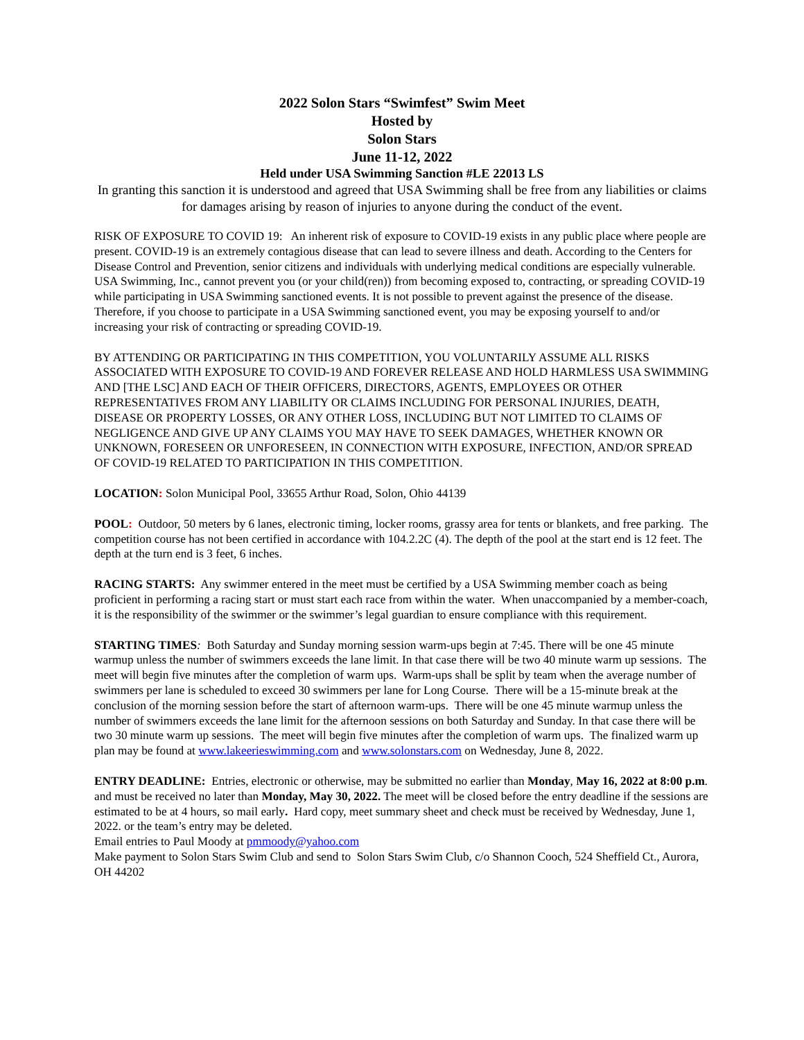2022 Solon Stars “Swimfest” Swim Meet
Hosted by
Solon Stars
June 11-12, 2022
Held under USA Swimming Sanction #LE 22013 LS
In granting this sanction it is understood and agreed that USA Swimming shall be free from any liabilities or claims for damages arising by reason of injuries to anyone during the conduct of the event.
RISK OF EXPOSURE TO COVID 19: An inherent risk of exposure to COVID-19 exists in any public place where people are present. COVID-19 is an extremely contagious disease that can lead to severe illness and death. According to the Centers for Disease Control and Prevention, senior citizens and individuals with underlying medical conditions are especially vulnerable.
USA Swimming, Inc., cannot prevent you (or your child(ren)) from becoming exposed to, contracting, or spreading COVID-19 while participating in USA Swimming sanctioned events. It is not possible to prevent against the presence of the disease. Therefore, if you choose to participate in a USA Swimming sanctioned event, you may be exposing yourself to and/or increasing your risk of contracting or spreading COVID-19.
BY ATTENDING OR PARTICIPATING IN THIS COMPETITION, YOU VOLUNTARILY ASSUME ALL RISKS ASSOCIATED WITH EXPOSURE TO COVID-19 AND FOREVER RELEASE AND HOLD HARMLESS USA SWIMMING AND [THE LSC] AND EACH OF THEIR OFFICERS, DIRECTORS, AGENTS, EMPLOYEES OR OTHER REPRESENTATIVES FROM ANY LIABILITY OR CLAIMS INCLUDING FOR PERSONAL INJURIES, DEATH, DISEASE OR PROPERTY LOSSES, OR ANY OTHER LOSS, INCLUDING BUT NOT LIMITED TO CLAIMS OF NEGLIGENCE AND GIVE UP ANY CLAIMS YOU MAY HAVE TO SEEK DAMAGES, WHETHER KNOWN OR UNKNOWN, FORESEEN OR UNFORESEEN, IN CONNECTION WITH EXPOSURE, INFECTION, AND/OR SPREAD OF COVID-19 RELATED TO PARTICIPATION IN THIS COMPETITION.
LOCATION: Solon Municipal Pool, 33655 Arthur Road, Solon, Ohio 44139
POOL: Outdoor, 50 meters by 6 lanes, electronic timing, locker rooms, grassy area for tents or blankets, and free parking. The competition course has not been certified in accordance with 104.2.2C (4). The depth of the pool at the start end is 12 feet. The depth at the turn end is 3 feet, 6 inches.
RACING STARTS: Any swimmer entered in the meet must be certified by a USA Swimming member coach as being proficient in performing a racing start or must start each race from within the water. When unaccompanied by a member-coach, it is the responsibility of the swimmer or the swimmer’s legal guardian to ensure compliance with this requirement.
STARTING TIMES: Both Saturday and Sunday morning session warm-ups begin at 7:45. There will be one 45 minute warmup unless the number of swimmers exceeds the lane limit. In that case there will be two 40 minute warm up sessions. The meet will begin five minutes after the completion of warm ups. Warm-ups shall be split by team when the average number of swimmers per lane is scheduled to exceed 30 swimmers per lane for Long Course. There will be a 15-minute break at the conclusion of the morning session before the start of afternoon warm-ups. There will be one 45 minute warmup unless the number of swimmers exceeds the lane limit for the afternoon sessions on both Saturday and Sunday. In that case there will be two 30 minute warm up sessions. The meet will begin five minutes after the completion of warm ups. The finalized warm up plan may be found at www.lakeerieswimming.com and www.solonstars.com on Wednesday, June 8, 2022.
ENTRY DEADLINE: Entries, electronic or otherwise, may be submitted no earlier than Monday, May 16, 2022 at 8:00 p.m. and must be received no later than Monday, May 30, 2022. The meet will be closed before the entry deadline if the sessions are estimated to be at 4 hours, so mail early. Hard copy, meet summary sheet and check must be received by Wednesday, June 1, 2022. or the team’s entry may be deleted.
Email entries to Paul Moody at pmmoody@yahoo.com
Make payment to Solon Stars Swim Club and send to Solon Stars Swim Club, c/o Shannon Cooch, 524 Sheffield Ct., Aurora, OH 44202